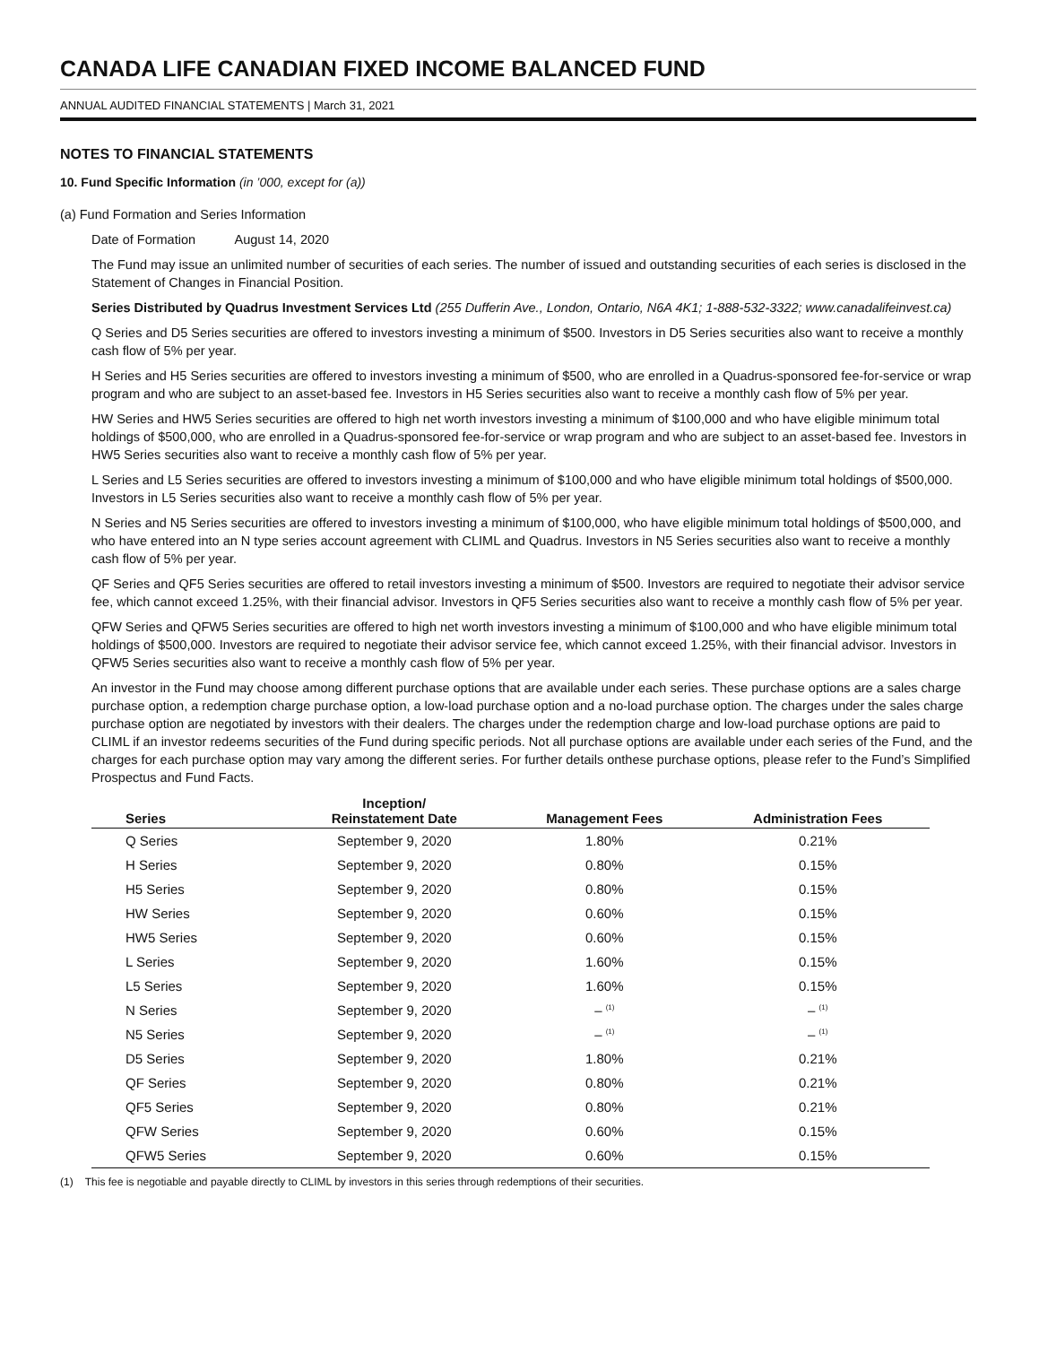CANADA LIFE CANADIAN FIXED INCOME BALANCED FUND
ANNUAL AUDITED FINANCIAL STATEMENTS | March 31, 2021
NOTES TO FINANCIAL STATEMENTS
10. Fund Specific Information (in ’000, except for (a))
(a) Fund Formation and Series Information
Date of Formation August 14, 2020
The Fund may issue an unlimited number of securities of each series. The number of issued and outstanding securities of each series is disclosed in the Statement of Changes in Financial Position.
Series Distributed by Quadrus Investment Services Ltd (255 Dufferin Ave., London, Ontario, N6A 4K1; 1-888-532-3322; www.canadalifeinvest.ca)
Q Series and D5 Series securities are offered to investors investing a minimum of $500. Investors in D5 Series securities also want to receive a monthly cash flow of 5% per year.
H Series and H5 Series securities are offered to investors investing a minimum of $500, who are enrolled in a Quadrus-sponsored fee-for-service or wrap program and who are subject to an asset-based fee. Investors in H5 Series securities also want to receive a monthly cash flow of 5% per year.
HW Series and HW5 Series securities are offered to high net worth investors investing a minimum of $100,000 and who have eligible minimum total holdings of $500,000, who are enrolled in a Quadrus-sponsored fee-for-service or wrap program and who are subject to an asset-based fee. Investors in HW5 Series securities also want to receive a monthly cash flow of 5% per year.
L Series and L5 Series securities are offered to investors investing a minimum of $100,000 and who have eligible minimum total holdings of $500,000. Investors in L5 Series securities also want to receive a monthly cash flow of 5% per year.
N Series and N5 Series securities are offered to investors investing a minimum of $100,000, who have eligible minimum total holdings of $500,000, and who have entered into an N type series account agreement with CLIML and Quadrus. Investors in N5 Series securities also want to receive a monthly cash flow of 5% per year.
QF Series and QF5 Series securities are offered to retail investors investing a minimum of $500. Investors are required to negotiate their advisor service fee, which cannot exceed 1.25%, with their financial advisor. Investors in QF5 Series securities also want to receive a monthly cash flow of 5% per year.
QFW Series and QFW5 Series securities are offered to high net worth investors investing a minimum of $100,000 and who have eligible minimum total holdings of $500,000. Investors are required to negotiate their advisor service fee, which cannot exceed 1.25%, with their financial advisor. Investors in QFW5 Series securities also want to receive a monthly cash flow of 5% per year.
An investor in the Fund may choose among different purchase options that are available under each series. These purchase options are a sales charge purchase option, a redemption charge purchase option, a low-load purchase option and a no-load purchase option. The charges under the sales charge purchase option are negotiated by investors with their dealers. The charges under the redemption charge and low-load purchase options are paid to CLIML if an investor redeems securities of the Fund during specific periods. Not all purchase options are available under each series of the Fund, and the charges for each purchase option may vary among the different series. For further details onthese purchase options, please refer to the Fund’s Simplified Prospectus and Fund Facts.
| Series | Inception/ Reinstatement Date | Management Fees | Administration Fees |
| --- | --- | --- | --- |
| Q Series | September 9, 2020 | 1.80% | 0.21% |
| H Series | September 9, 2020 | 0.80% | 0.15% |
| H5 Series | September 9, 2020 | 0.80% | 0.15% |
| HW Series | September 9, 2020 | 0.60% | 0.15% |
| HW5 Series | September 9, 2020 | 0.60% | 0.15% |
| L Series | September 9, 2020 | 1.60% | 0.15% |
| L5 Series | September 9, 2020 | 1.60% | 0.15% |
| N Series | September 9, 2020 | – <sup>(1)</sup> | – <sup>(1)</sup> |
| N5 Series | September 9, 2020 | – <sup>(1)</sup> | – <sup>(1)</sup> |
| D5 Series | September 9, 2020 | 1.80% | 0.21% |
| QF Series | September 9, 2020 | 0.80% | 0.21% |
| QF5 Series | September 9, 2020 | 0.80% | 0.21% |
| QFW Series | September 9, 2020 | 0.60% | 0.15% |
| QFW5 Series | September 9, 2020 | 0.60% | 0.15% |
(1) This fee is negotiable and payable directly to CLIML by investors in this series through redemptions of their securities.